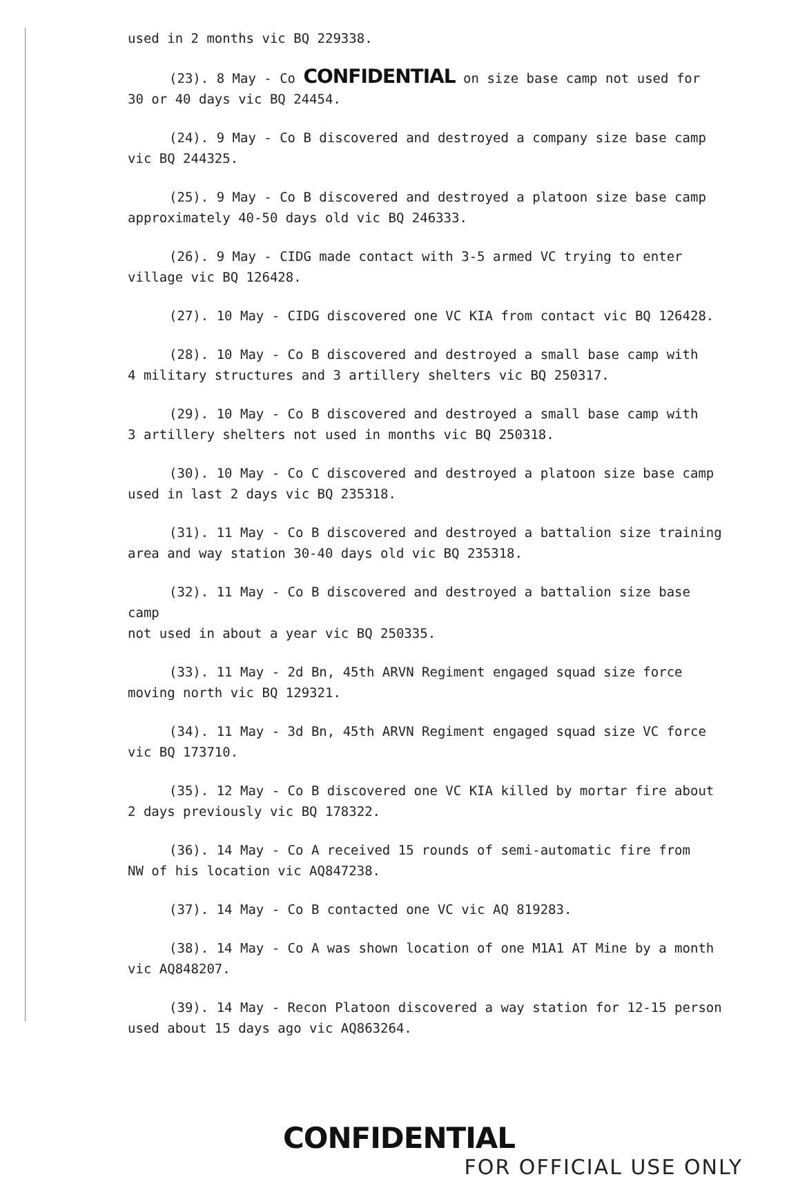used in 2 months vic BQ 229338.
(23). 8 May - Co CONFIDENTIAL on size base camp not used for
30 or 40 days vic BQ 24454.
(24). 9 May - Co B discovered and destroyed a company size base camp
vic BQ 244325.
(25). 9 May - Co B discovered and destroyed a platoon size base camp
approximately 40-50 days old vic BQ 246333.
(26). 9 May - CIDG made contact with 3-5 armed VC trying to enter
village vic BQ 126428.
(27). 10 May - CIDG discovered one VC KIA from contact vic BQ 126428.
(28). 10 May - Co B discovered and destroyed a small base camp with
4 military structures and 3 artillery shelters vic BQ 250317.
(29). 10 May - Co B discovered and destroyed a small base camp with
3 artillery shelters not used in months vic BQ 250318.
(30). 10 May - Co C discovered and destroyed a platoon size base camp
used in last 2 days vic BQ 235318.
(31). 11 May - Co B discovered and destroyed a battalion size training
area and way station 30-40 days old vic BQ 235318.
(32). 11 May - Co B discovered and destroyed a battalion size base camp
not used in about a year vic BQ 250335.
(33). 11 May - 2d Bn, 45th ARVN Regiment engaged squad size force
moving north vic BQ 129321.
(34). 11 May - 3d Bn, 45th ARVN Regiment engaged squad size VC force
vic BQ 173710.
(35). 12 May - Co B discovered one VC KIA killed by mortar fire about
2 days previously vic BQ 178322.
(36). 14 May - Co A received 15 rounds of semi-automatic fire from
NW of his location vic AQ847238.
(37). 14 May - Co B contacted one VC vic AQ 819283.
(38). 14 May - Co A was shown location of one M1A1 AT Mine by a month
vic AQ848207.
(39). 14 May - Recon Platoon discovered a way station for 12-15 person
used about 15 days ago vic AQ863264.
CONFIDENTIAL
FOR OFFICIAL USE ONLY